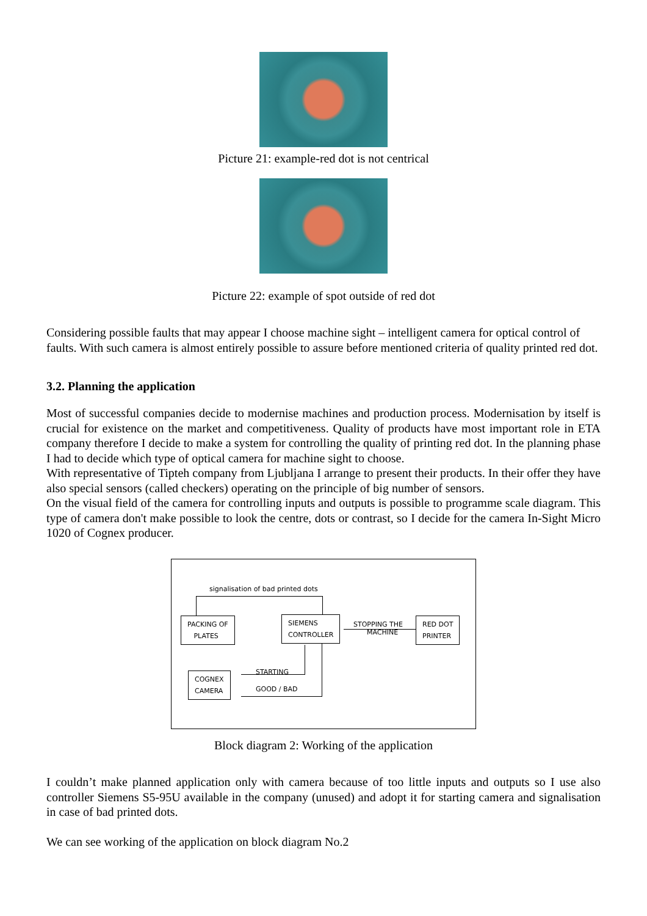Picture 21: example-red dot is not centrical
Picture 22: example of spot outside of red dot
Considering possible faults that may appear I choose machine sight – intelligent camera for optical control of faults. With such camera is almost entirely possible to assure before mentioned criteria of quality printed red dot.
3.2. Planning the application
Most of successful companies decide to modernise machines and production process. Modernisation by itself is crucial for existence on the market and competitiveness. Quality of products have most important role in ETA company therefore I decide to make a system for controlling the quality of printing red dot. In the planning phase I had to decide which type of optical camera for machine sight to choose.
With representative of Tipteh company from Ljubljana I arrange to present their products. In their offer they have also special sensors (called checkers) operating on the principle of big number of sensors.
On the visual field of the camera for controlling inputs and outputs is possible to programme scale diagram. This type of camera don't make possible to look the centre, dots or contrast, so I decide for the camera In-Sight Micro 1020 of Cognex producer.
signalisation of bad printed dots
PACKING OF
PLATES
SIEMENS
CONTROLLER
STOPPING THE
MACHINE
RED DOT
PRINTER
COGNEX
CAMERA
STARTING
GOOD / BAD
Block diagram 2: Working of the application
I couldn’t make planned application only with camera because of too little inputs and outputs so I use also controller Siemens S5-95U available in the company (unused) and adopt it for starting camera and signalisation in case of bad printed dots.
We can see working of the application on block diagram No.2